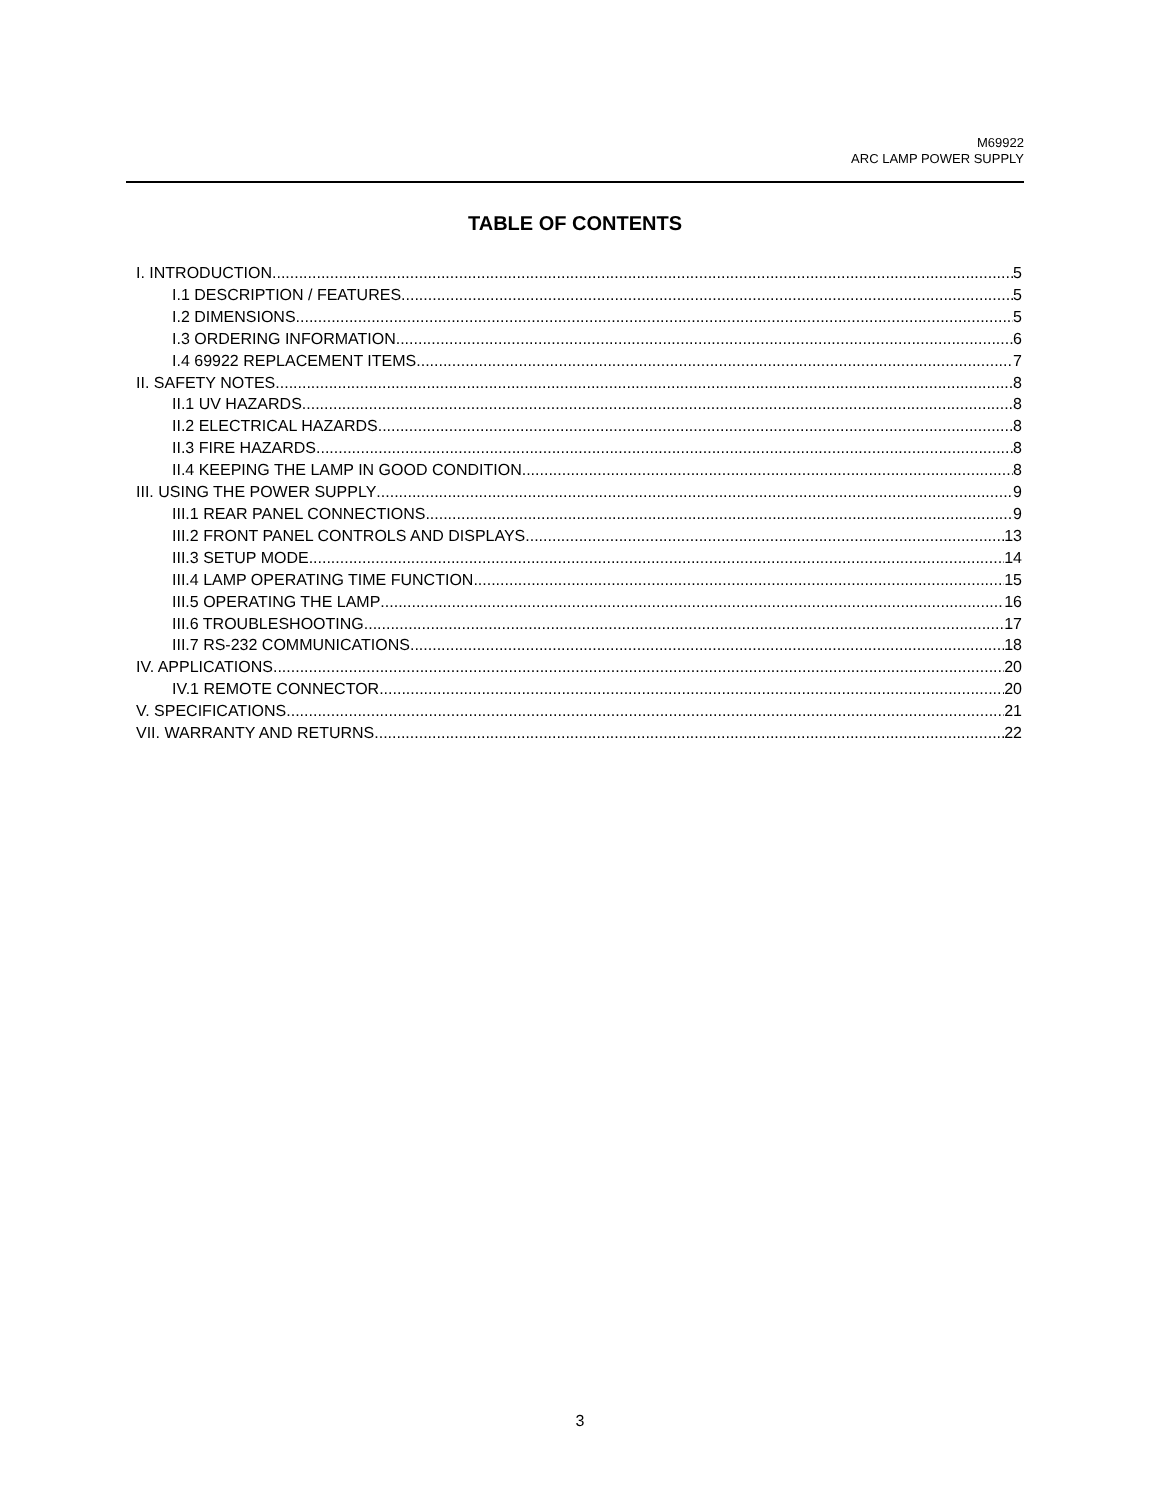M69922
ARC LAMP POWER SUPPLY
TABLE OF CONTENTS
I. INTRODUCTION 5
I.1 DESCRIPTION / FEATURES 5
I.2 DIMENSIONS 5
I.3 ORDERING INFORMATION 6
I.4 69922 REPLACEMENT ITEMS 7
II. SAFETY NOTES 8
II.1 UV HAZARDS 8
II.2 ELECTRICAL HAZARDS 8
II.3 FIRE HAZARDS 8
II.4 KEEPING THE LAMP IN GOOD CONDITION 8
III. USING THE POWER SUPPLY 9
III.1 REAR PANEL CONNECTIONS 9
III.2 FRONT PANEL CONTROLS AND DISPLAYS 13
III.3 SETUP MODE 14
III.4 LAMP OPERATING TIME FUNCTION 15
III.5 OPERATING THE LAMP 16
III.6 TROUBLESHOOTING 17
III.7 RS-232 COMMUNICATIONS 18
IV. APPLICATIONS 20
IV.1 REMOTE CONNECTOR 20
V. SPECIFICATIONS 21
VII. WARRANTY AND RETURNS 22
3